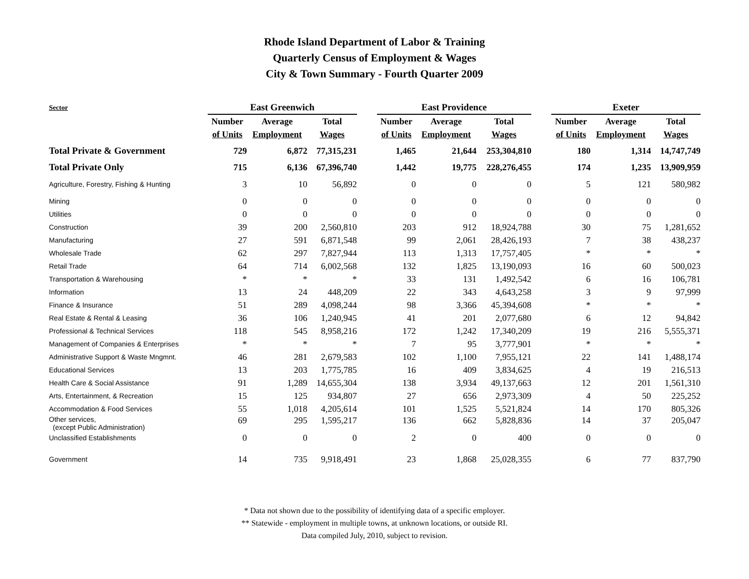Rhode Island Department of Labor & Training
Quarterly Census of Employment & Wages
City & Town Summary - Fourth Quarter 2009
| Sector | East Greenwich | | | | East Providence | | | | Exeter | | |
| --- | --- | --- | --- | --- | --- | --- | --- | --- | --- | --- | --- |
| | Number | Average | Total | | Number | Average | Total | | Number | Average | Total |
| | of Units | Employment | Wages | | of Units | Employment | Wages | | of Units | Employment | Wages |
| Total Private & Government | 729 | 6,872 | 77,315,231 | | 1,465 | 21,644 | 253,304,810 | | 180 | 1,314 | 14,747,749 |
| Total Private Only | 715 | 6,136 | 67,396,740 | | 1,442 | 19,775 | 228,276,455 | | 174 | 1,235 | 13,909,959 |
| Agriculture, Forestry, Fishing & Hunting | 3 | 10 | 56,892 | | 0 | 0 | 0 | | 5 | 121 | 580,982 |
| Mining | 0 | 0 | 0 | | 0 | 0 | 0 | | 0 | 0 | 0 |
| Utilities | 0 | 0 | 0 | | 0 | 0 | 0 | | 0 | 0 | 0 |
| Construction | 39 | 200 | 2,560,810 | | 203 | 912 | 18,924,788 | | 30 | 75 | 1,281,652 |
| Manufacturing | 27 | 591 | 6,871,548 | | 99 | 2,061 | 28,426,193 | | 7 | 38 | 438,237 |
| Wholesale Trade | 62 | 297 | 7,827,944 | | 113 | 1,313 | 17,757,405 | | * | * | * |
| Retail Trade | 64 | 714 | 6,002,568 | | 132 | 1,825 | 13,190,093 | | 16 | 60 | 500,023 |
| Transportation & Warehousing | * | * | * | | 33 | 131 | 1,492,542 | | 6 | 16 | 106,781 |
| Information | 13 | 24 | 448,209 | | 22 | 343 | 4,643,258 | | 3 | 9 | 97,999 |
| Finance & Insurance | 51 | 289 | 4,098,244 | | 98 | 3,366 | 45,394,608 | | * | * | * |
| Real Estate & Rental & Leasing | 36 | 106 | 1,240,945 | | 41 | 201 | 2,077,680 | | 6 | 12 | 94,842 |
| Professional & Technical Services | 118 | 545 | 8,958,216 | | 172 | 1,242 | 17,340,209 | | 19 | 216 | 5,555,371 |
| Management of Companies & Enterprises | * | * | * | | 7 | 95 | 3,777,901 | | * | * | * |
| Administrative Support & Waste Mngmnt. | 46 | 281 | 2,679,583 | | 102 | 1,100 | 7,955,121 | | 22 | 141 | 1,488,174 |
| Educational Services | 13 | 203 | 1,775,785 | | 16 | 409 | 3,834,625 | | 4 | 19 | 216,513 |
| Health Care & Social Assistance | 91 | 1,289 | 14,655,304 | | 138 | 3,934 | 49,137,663 | | 12 | 201 | 1,561,310 |
| Arts, Entertainment, & Recreation | 15 | 125 | 934,807 | | 27 | 656 | 2,973,309 | | 4 | 50 | 225,252 |
| Accommodation & Food Services | 55 | 1,018 | 4,205,614 | | 101 | 1,525 | 5,521,824 | | 14 | 170 | 805,326 |
| Other services, (except Public Administration) | 69 | 295 | 1,595,217 | | 136 | 662 | 5,828,836 | | 14 | 37 | 205,047 |
| Unclassified Establishments | 0 | 0 | 0 | | 2 | 0 | 400 | | 0 | 0 | 0 |
| Government | 14 | 735 | 9,918,491 | | 23 | 1,868 | 25,028,355 | | 6 | 77 | 837,790 |
* Data not shown due to the possibility of identifying data of a specific employer.
** Statewide - employment in multiple towns, at unknown locations, or outside RI.
Data compiled July, 2010, subject to revision.